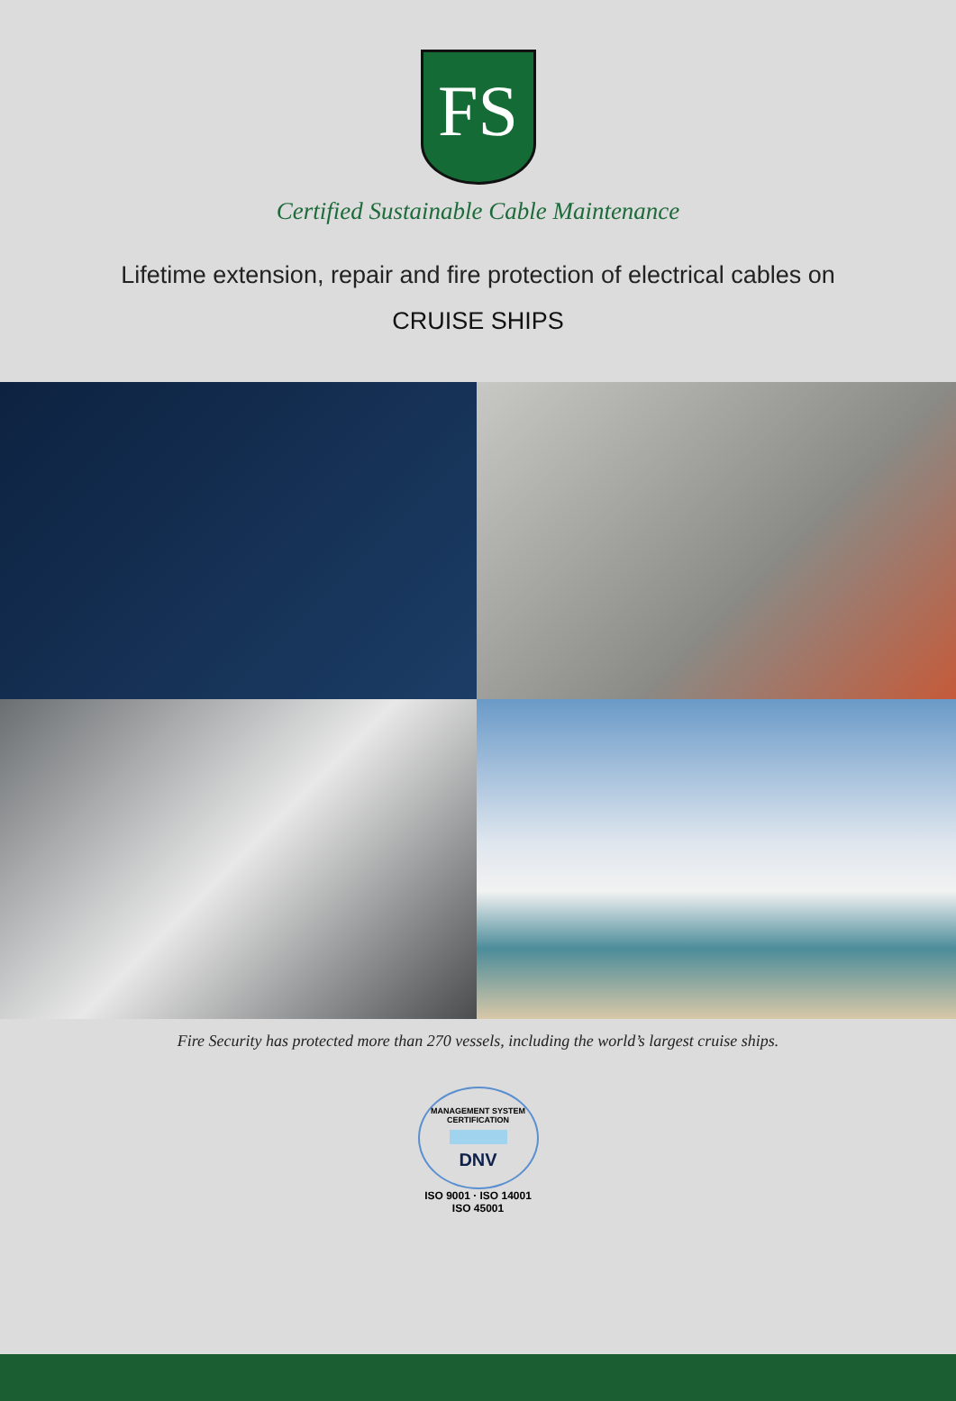FS
Certified Sustainable Cable Maintenance
Lifetime extension, repair and fire protection of electrical cables on
CRUISE SHIPS
Fire Security has protected more than 270 vessels, including the world’s largest cruise ships.
MANAGEMENT SYSTEM CERTIFICATION
DNV
ISO 9001 · ISO 14001
ISO 45001